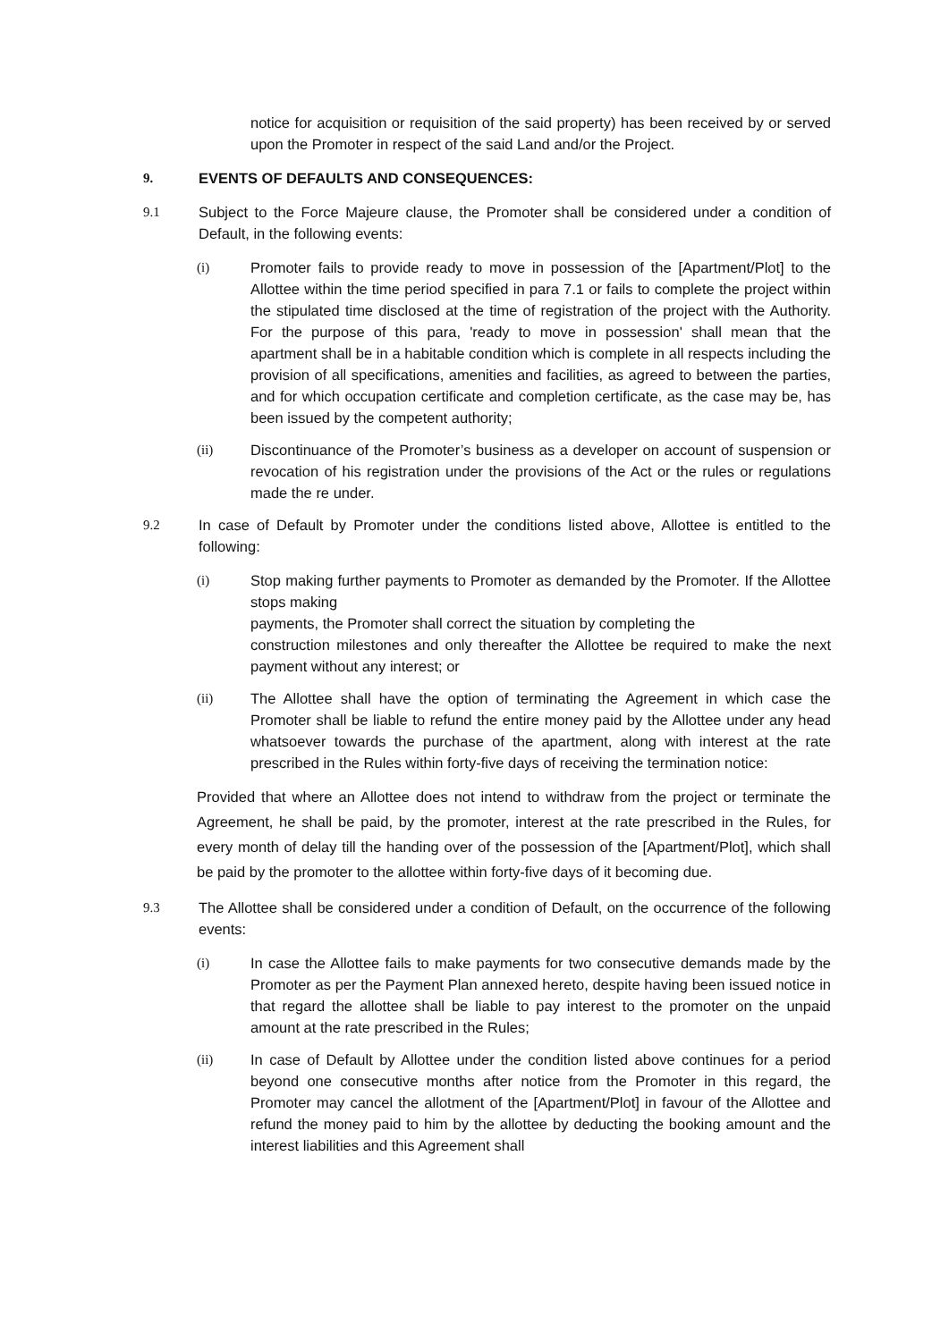notice for acquisition or requisition of the said property) has been received by or served upon the Promoter in respect of the said Land and/or the Project.
9. EVENTS OF DEFAULTS AND CONSEQUENCES:
9.1 Subject to the Force Majeure clause, the Promoter shall be considered under a condition of Default, in the following events:
(i) Promoter fails to provide ready to move in possession of the [Apartment/Plot] to the Allottee within the time period specified in para 7.1 or fails to complete the project within the stipulated time disclosed at the time of registration of the project with the Authority. For the purpose of this para, 'ready to move in possession' shall mean that the apartment shall be in a habitable condition which is complete in all respects including the provision of all specifications, amenities and facilities, as agreed to between the parties, and for which occupation certificate and completion certificate, as the case may be, has been issued by the competent authority;
(ii) Discontinuance of the Promoter’s business as a developer on account of suspension or revocation of his registration under the provisions of the Act or the rules or regulations made the re under.
9.2 In case of Default by Promoter under the conditions listed above, Allottee is entitled to the following:
(i) Stop making further payments to Promoter as demanded by the Promoter. If the Allottee stops making
payments, the Promoter shall correct the situation by completing the
construction milestones and only thereafter the Allottee be required to make the next payment without any interest; or
(ii) The Allottee shall have the option of terminating the Agreement in which case the Promoter shall be liable to refund the entire money paid by the Allottee under any head whatsoever towards the purchase of the apartment, along with interest at the rate prescribed in the Rules within forty-five days of receiving the termination notice:
Provided that where an Allottee does not intend to withdraw from the project or terminate the Agreement, he shall be paid, by the promoter, interest at the rate prescribed in the Rules, for every month of delay till the handing over of the possession of the [Apartment/Plot], which shall be paid by the promoter to the allottee within forty-five days of it becoming due.
9.3 The Allottee shall be considered under a condition of Default, on the occurrence of the following events:
(i) In case the Allottee fails to make payments for two consecutive demands made by the Promoter as per the Payment Plan annexed hereto, despite having been issued notice in that regard the allottee shall be liable to pay interest to the promoter on the unpaid amount at the rate prescribed in the Rules;
(ii) In case of Default by Allottee under the condition listed above continues for a period beyond one consecutive months after notice from the Promoter in this regard, the Promoter may cancel the allotment of the [Apartment/Plot] in favour of the Allottee and refund the money paid to him by the allottee by deducting the booking amount and the interest liabilities and this Agreement shall